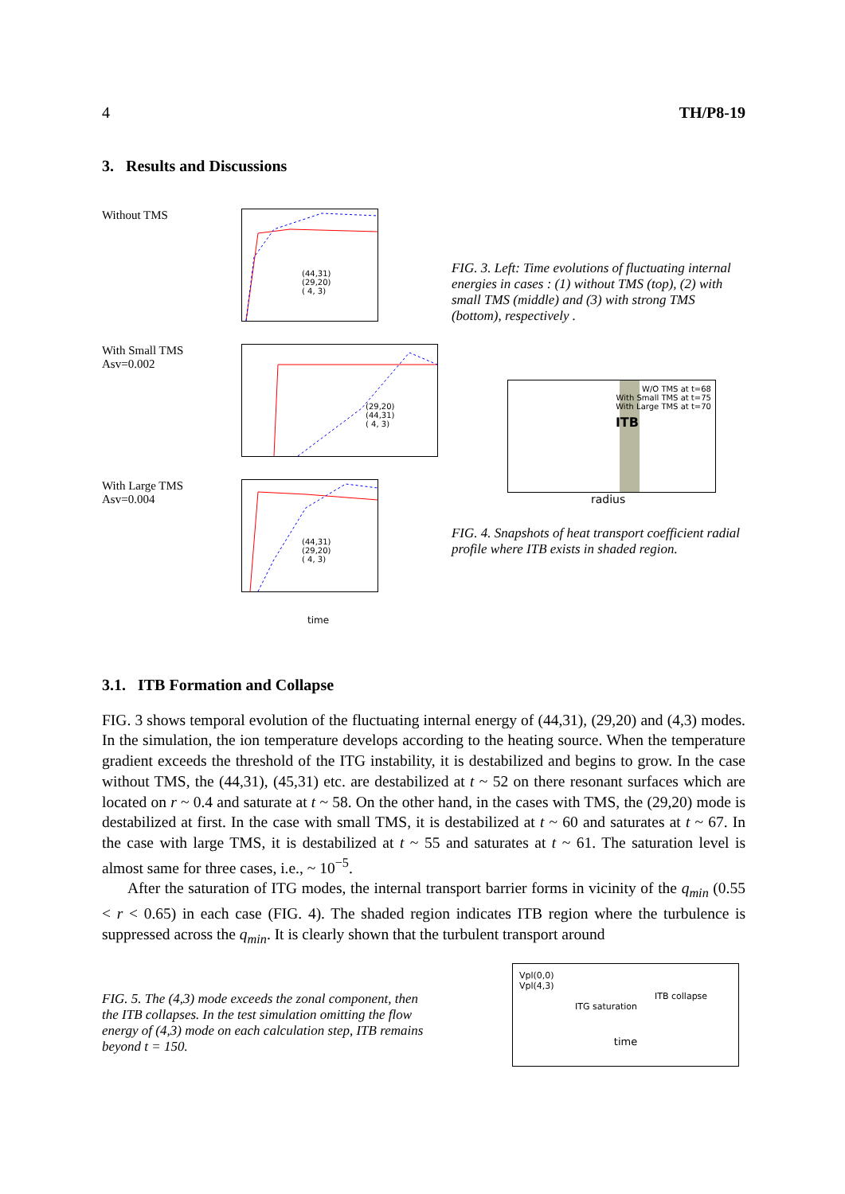4 TH/P8-19
3. Results and Discussions
Without TMS
(44,31)
(29,20)
( 4, 3)
With Small TMS
Asv=0.002
(29,20)
(44,31)
( 4, 3)
With Large TMS
Asv=0.004
(44,31)
(29,20)
( 4, 3)
time
FIG. 3. Left: Time evolutions of fluctuating internal energies in cases : (1) without TMS (top), (2) with small TMS (middle) and (3) with strong TMS (bottom), respectively .
W/O TMS at t=68
With Small TMS at t=75
With Large TMS at t=70
ITB
radius
FIG. 4. Snapshots of heat transport coefficient radial profile where ITB exists in shaded region.
3.1. ITB Formation and Collapse
FIG. 3 shows temporal evolution of the fluctuating internal energy of (44,31), (29,20) and (4,3) modes. In the simulation, the ion temperature develops according to the heating source. When the temperature gradient exceeds the threshold of the ITG instability, it is destabilized and begins to grow. In the case without TMS, the (44,31), (45,31) etc. are destabilized at t ~ 52 on there resonant surfaces which are located on r ~ 0.4 and saturate at t ~ 58. On the other hand, in the cases with TMS, the (29,20) mode is destabilized at first. In the case with small TMS, it is destabilized at t ~ 60 and saturates at t ~ 67. In the case with large TMS, it is destabilized at t ~ 55 and saturates at t ~ 61. The saturation level is almost same for three cases, i.e., ~ 10<sup>−5</sup>.
After the saturation of ITG modes, the internal transport barrier forms in vicinity of the q<sub>min</sub> (0.55 < r < 0.65) in each case (FIG. 4). The shaded region indicates ITB region where the turbulence is suppressed across the q<sub>min</sub>. It is clearly shown that the turbulent transport around
FIG. 5. The (4,3) mode exceeds the zonal component, then the ITB collapses. In the test simulation omitting the flow energy of (4,3) mode on each calculation step, ITB remains beyond t = 150.
Vpl(0,0)
Vpl(4,3)
ITB collapse
ITG saturation
time